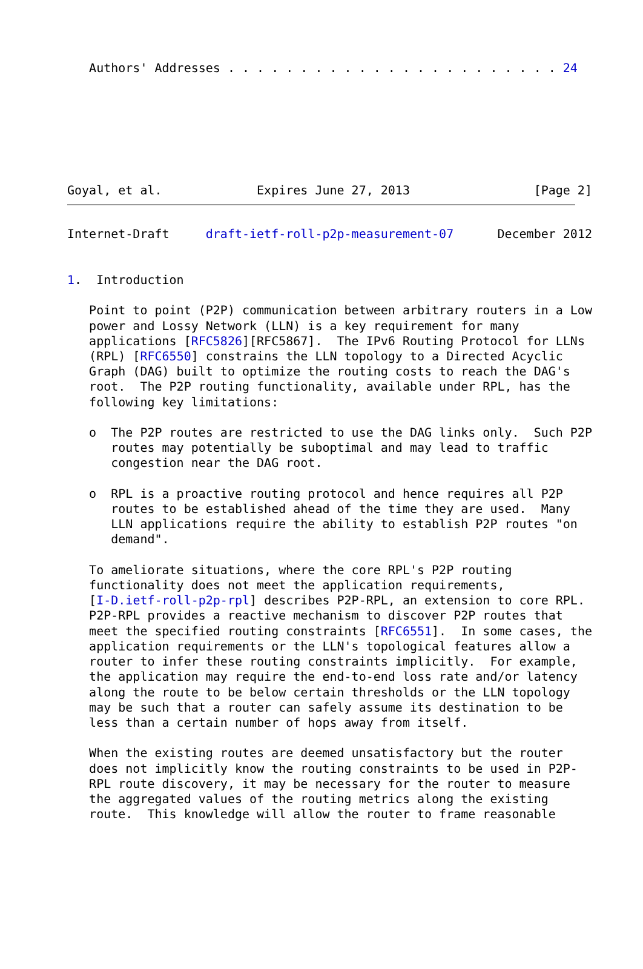Authors' Addresses . . . . . . . . . . . . . . . . . . . . . . . 24
Goyal, et al.             Expires June 27, 2013                 [Page 2]
Internet-Draft     draft-ietf-roll-p2p-measurement-07      December 2012


1.  Introduction

   Point to point (P2P) communication between arbitrary routers in a Low
   power and Lossy Network (LLN) is a key requirement for many
   applications [RFC5826][RFC5867].  The IPv6 Routing Protocol for LLNs
   (RPL) [RFC6550] constrains the LLN topology to a Directed Acyclic
   Graph (DAG) built to optimize the routing costs to reach the DAG's
   root.  The P2P routing functionality, available under RPL, has the
   following key limitations:

   o  The P2P routes are restricted to use the DAG links only.  Such P2P
      routes may potentially be suboptimal and may lead to traffic
      congestion near the DAG root.

   o  RPL is a proactive routing protocol and hence requires all P2P
      routes to be established ahead of the time they are used.  Many
      LLN applications require the ability to establish P2P routes "on
      demand".

   To ameliorate situations, where the core RPL's P2P routing
   functionality does not meet the application requirements,
   [I-D.ietf-roll-p2p-rpl] describes P2P-RPL, an extension to core RPL.
   P2P-RPL provides a reactive mechanism to discover P2P routes that
   meet the specified routing constraints [RFC6551].  In some cases, the
   application requirements or the LLN's topological features allow a
   router to infer these routing constraints implicitly.  For example,
   the application may require the end-to-end loss rate and/or latency
   along the route to be below certain thresholds or the LLN topology
   may be such that a router can safely assume its destination to be
   less than a certain number of hops away from itself.

   When the existing routes are deemed unsatisfactory but the router
   does not implicitly know the routing constraints to be used in P2P-
   RPL route discovery, it may be necessary for the router to measure
   the aggregated values of the routing metrics along the existing
   route.  This knowledge will allow the router to frame reasonable